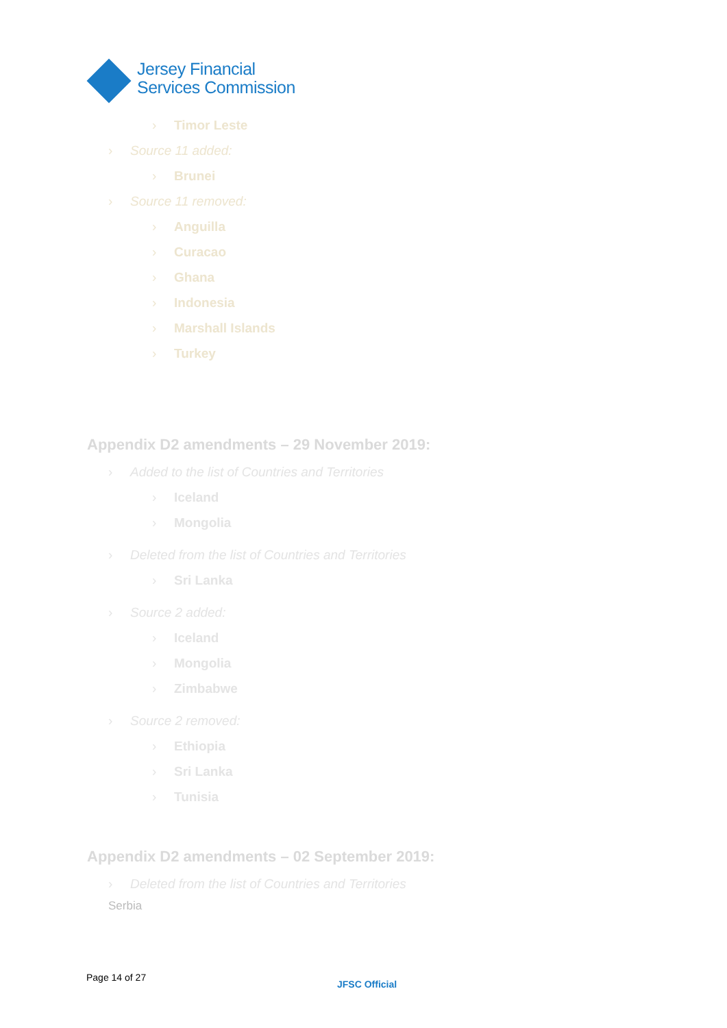Jersey Financial
Services Commission
› Timor Leste
› Source 11 added:
› Brunei
› Source 11 removed:
› Anguilla
› Curacao
› Ghana
› Indonesia
› Marshall Islands
› Turkey
Appendix D2 amendments – 29 November 2019:
› Added to the list of Countries and Territories
› Iceland
› Mongolia
› Deleted from the list of Countries and Territories
› Sri Lanka
› Source 2 added:
› Iceland
› Mongolia
› Zimbabwe
› Source 2 removed:
› Ethiopia
› Sri Lanka
› Tunisia
Appendix D2 amendments – 02 September 2019:
› Deleted from the list of Countries and Territories
Serbia
Page 14 of 27
JFSC Official